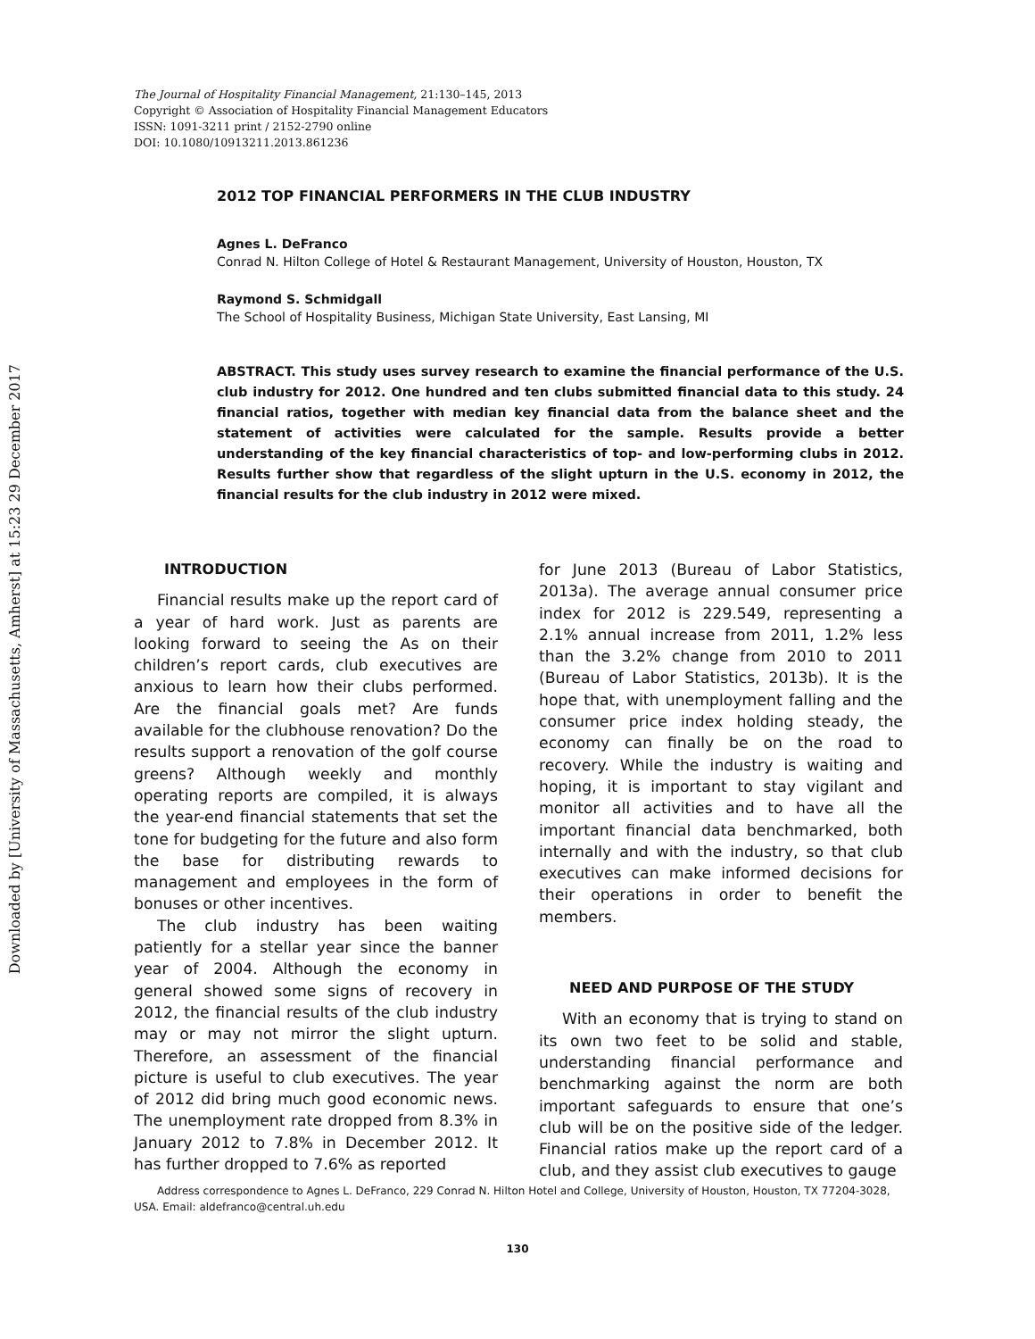Downloaded by [University of Massachusetts, Amherst] at 15:23 29 December 2017
The Journal of Hospitality Financial Management, 21:130–145, 2013
Copyright © Association of Hospitality Financial Management Educators
ISSN: 1091-3211 print / 2152-2790 online
DOI: 10.1080/10913211.2013.861236
2012 TOP FINANCIAL PERFORMERS IN THE CLUB INDUSTRY
Agnes L. DeFranco
Conrad N. Hilton College of Hotel & Restaurant Management, University of Houston, Houston, TX
Raymond S. Schmidgall
The School of Hospitality Business, Michigan State University, East Lansing, MI
ABSTRACT. This study uses survey research to examine the financial performance of the U.S. club industry for 2012. One hundred and ten clubs submitted financial data to this study. 24 financial ratios, together with median key financial data from the balance sheet and the statement of activities were calculated for the sample. Results provide a better understanding of the key financial characteristics of top- and low-performing clubs in 2012. Results further show that regardless of the slight upturn in the U.S. economy in 2012, the financial results for the club industry in 2012 were mixed.
INTRODUCTION
Financial results make up the report card of a year of hard work. Just as parents are looking forward to seeing the As on their children’s report cards, club executives are anxious to learn how their clubs performed. Are the financial goals met? Are funds available for the clubhouse renovation? Do the results support a renovation of the golf course greens? Although weekly and monthly operating reports are compiled, it is always the year-end financial statements that set the tone for budgeting for the future and also form the base for distributing rewards to management and employees in the form of bonuses or other incentives.
The club industry has been waiting patiently for a stellar year since the banner year of 2004. Although the economy in general showed some signs of recovery in 2012, the financial results of the club industry may or may not mirror the slight upturn. Therefore, an assessment of the financial picture is useful to club executives. The year of 2012 did bring much good economic news. The unemployment rate dropped from 8.3% in January 2012 to 7.8% in December 2012. It has further dropped to 7.6% as reported
for June 2013 (Bureau of Labor Statistics, 2013a). The average annual consumer price index for 2012 is 229.549, representing a 2.1% annual increase from 2011, 1.2% less than the 3.2% change from 2010 to 2011 (Bureau of Labor Statistics, 2013b). It is the hope that, with unemployment falling and the consumer price index holding steady, the economy can finally be on the road to recovery. While the industry is waiting and hoping, it is important to stay vigilant and monitor all activities and to have all the important financial data benchmarked, both internally and with the industry, so that club executives can make informed decisions for their operations in order to benefit the members.
NEED AND PURPOSE OF THE STUDY
With an economy that is trying to stand on its own two feet to be solid and stable, understanding financial performance and benchmarking against the norm are both important safeguards to ensure that one’s club will be on the positive side of the ledger. Financial ratios make up the report card of a club, and they assist club executives to gauge
Address correspondence to Agnes L. DeFranco, 229 Conrad N. Hilton Hotel and College, University of Houston, Houston, TX 77204-3028, USA. Email: aldefranco@central.uh.edu
130